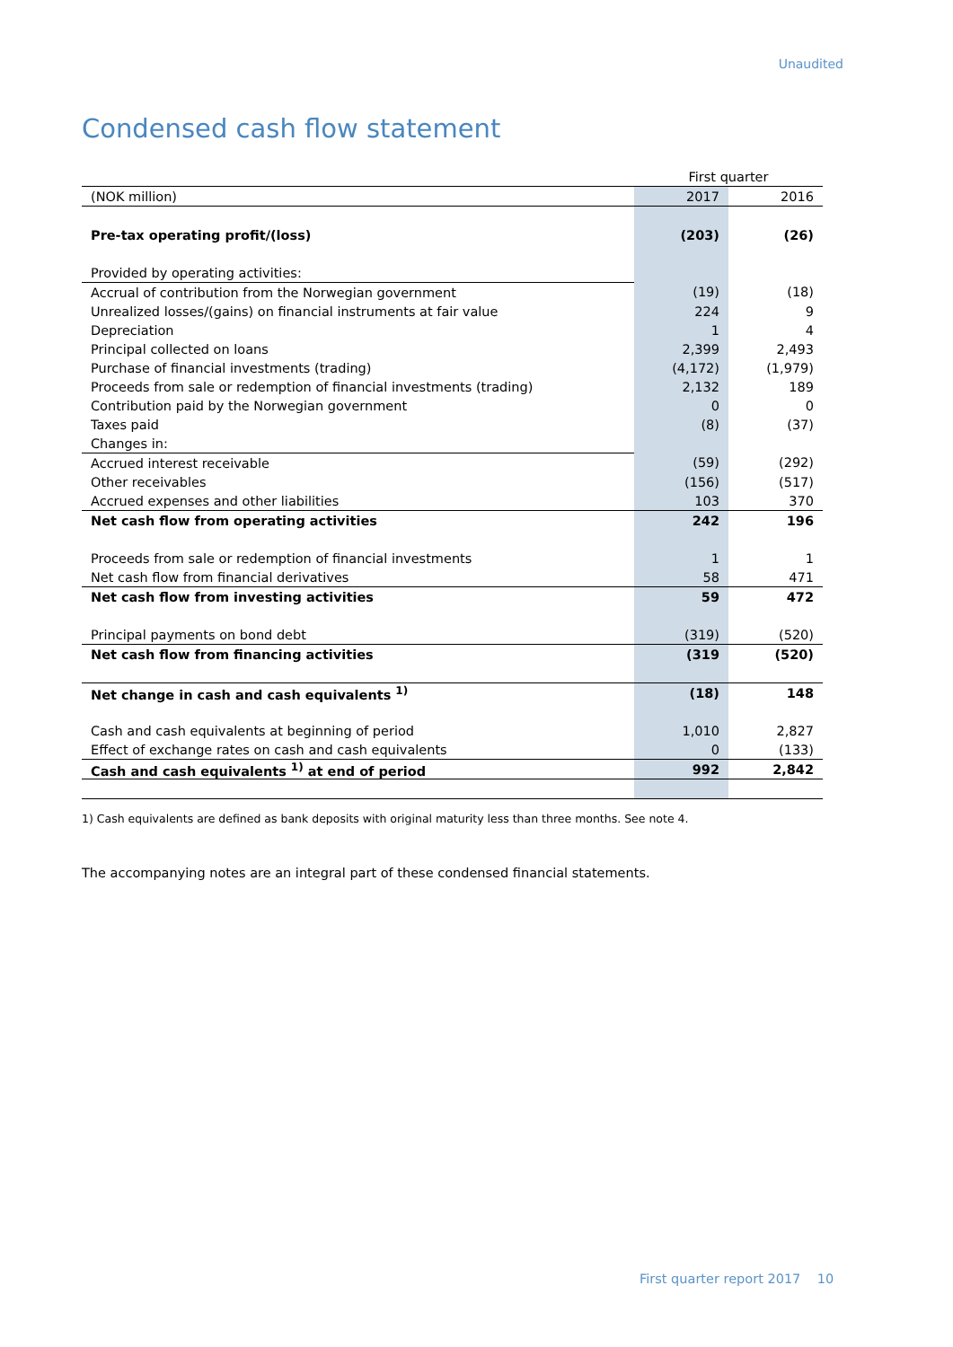Unaudited
Condensed cash flow statement
| | First quarter | |
| (NOK million) | 2017 | 2016 |
| Pre-tax operating profit/(loss) | (203) | (26) |
| Provided by operating activities: | | |
| Accrual of contribution from the Norwegian government | (19) | (18) |
| Unrealized losses/(gains) on financial instruments at fair value | 224 | 9 |
| Depreciation | 1 | 4 |
| Principal collected on loans | 2,399 | 2,493 |
| Purchase of financial investments (trading) | (4,172) | (1,979) |
| Proceeds from sale or redemption of financial investments (trading) | 2,132 | 189 |
| Contribution paid by the Norwegian government | 0 | 0 |
| Taxes paid | (8) | (37) |
| Changes in: | | |
| Accrued interest receivable | (59) | (292) |
| Other receivables | (156) | (517) |
| Accrued expenses and other liabilities | 103 | 370 |
| Net cash flow from operating activities | 242 | 196 |
| Proceeds from sale or redemption of financial investments | 1 | 1 |
| Net cash flow from financial derivatives | 58 | 471 |
| Net cash flow from investing activities | 59 | 472 |
| Principal payments on bond debt | (319) | (520) |
| Net cash flow from financing activities | (319 | (520) |
| Net change in cash and cash equivalents <sup>1)</sup> | (18) | 148 |
| Cash and cash equivalents at beginning of period | 1,010 | 2,827 |
| Effect of exchange rates on cash and cash equivalents | 0 | (133) |
| Cash and cash equivalents <sup>1)</sup> at end of period | 992 | 2,842 |
1) Cash equivalents are defined as bank deposits with original maturity less than three months. See note 4.
The accompanying notes are an integral part of these condensed financial statements.
First quarter report 2017 10